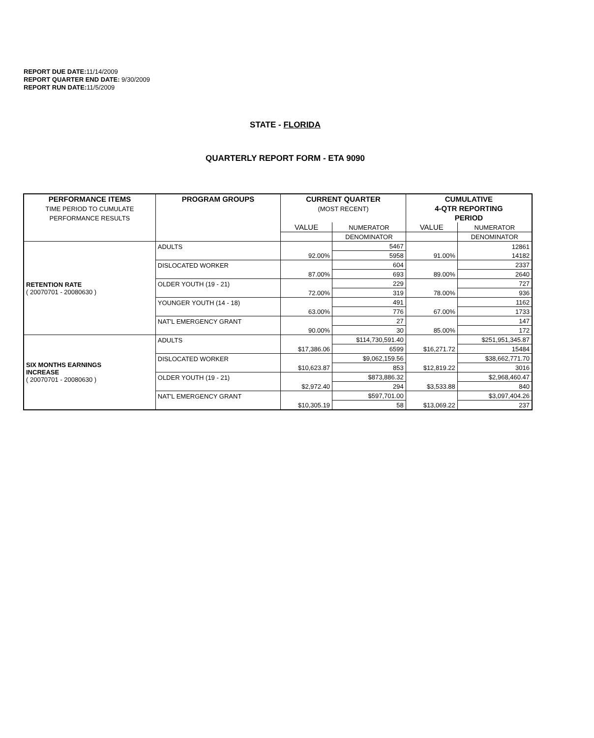REPORT DUE DATE: 11/14/2009
REPORT QUARTER END DATE: 9/30/2009
REPORT RUN DATE: 11/5/2009
STATE - FLORIDA
QUARTERLY REPORT FORM - ETA 9090
| PERFORMANCE ITEMS | PROGRAM GROUPS | CURRENT QUARTER | | CUMULATIVE | |
| --- | --- | --- | --- | --- | --- |
| TIME PERIOD TO CUMULATE | | (MOST RECENT) | | 4-QTR REPORTING | |
| PERFORMANCE RESULTS | | | | PERIOD | |
| | | VALUE | NUMERATOR | VALUE | NUMERATOR |
| | | | DENOMINATOR | | DENOMINATOR |
| RETENTION RATE ( 20070701 - 20080630 ) | ADULTS | | 5467 | | 12861 |
| | | 92.00% | 5958 | 91.00% | 14182 |
| | DISLOCATED WORKER | | 604 | | 2337 |
| | | 87.00% | 693 | 89.00% | 2640 |
| | OLDER YOUTH (19 - 21) | | 229 | | 727 |
| | | 72.00% | 319 | 78.00% | 936 |
| | YOUNGER YOUTH (14 - 18) | | 491 | | 1162 |
| | | 63.00% | 776 | 67.00% | 1733 |
| | NAT'L EMERGENCY GRANT | | 27 | | 147 |
| | | 90.00% | 30 | 85.00% | 172 |
| SIX MONTHS EARNINGS INCREASE ( 20070701 - 20080630 ) | ADULTS | | $114,730,591.40 | | $251,951,345.87 |
| | | $17,386.06 | 6599 | $16,271.72 | 15484 |
| | DISLOCATED WORKER | | $9,062,159.56 | | $38,662,771.70 |
| | | $10,623.87 | 853 | $12,819.22 | 3016 |
| | OLDER YOUTH (19 - 21) | | $873,886.32 | | $2,968,460.47 |
| | | $2,972.40 | 294 | $3,533.88 | 840 |
| | NAT'L EMERGENCY GRANT | | $597,701.00 | | $3,097,404.26 |
| | | $10,305.19 | 58 | $13,069.22 | 237 |